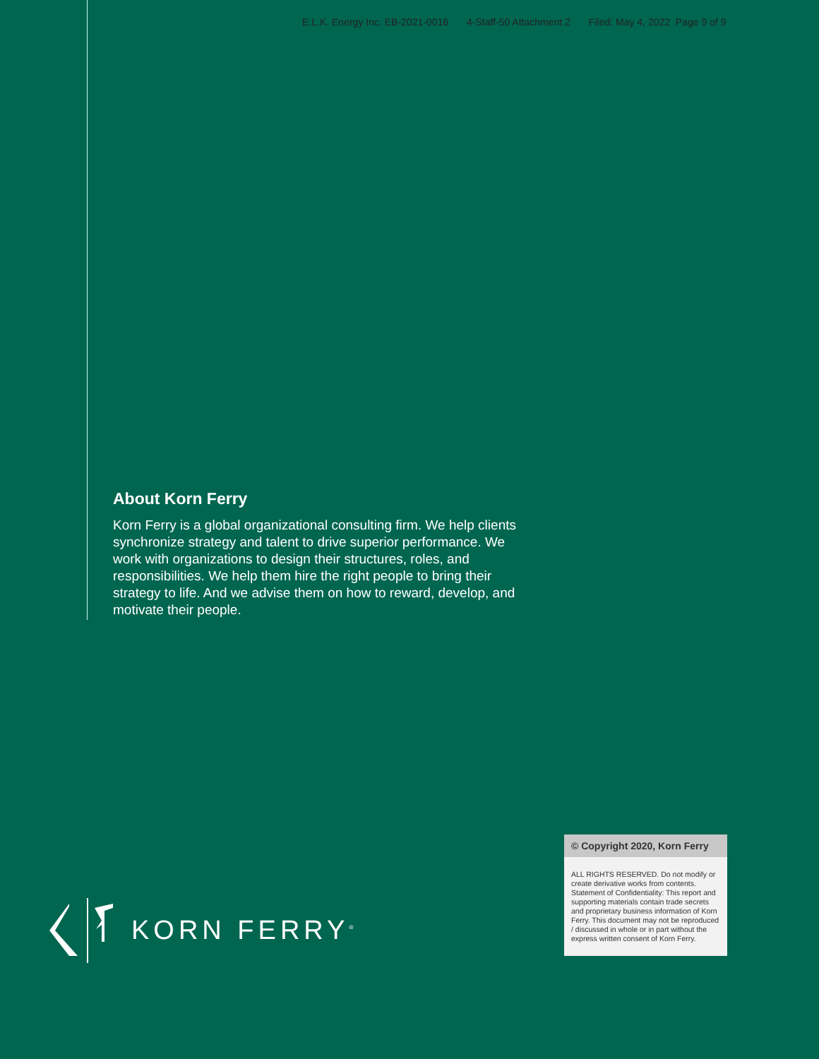E.L.K. Energy Inc. EB-2021-0016 4-Staff-50 Attachment 2 Filed: May 4, 2022 Page 9 of 9
About Korn Ferry
Korn Ferry is a global organizational consulting firm. We help clients synchronize strategy and talent to drive superior performance. We work with organizations to design their structures, roles, and responsibilities. We help them hire the right people to bring their strategy to life. And we advise them on how to reward, develop, and motivate their people.
KORN FERRY<sup>®</sup>
© Copyright 2020, Korn Ferry
ALL RIGHTS RESERVED. Do not modify or create derivative works from contents. Statement of Confidentiality: This report and supporting materials contain trade secrets and proprietary business information of Korn Ferry. This document may not be reproduced / discussed in whole or in part without the express written consent of Korn Ferry.